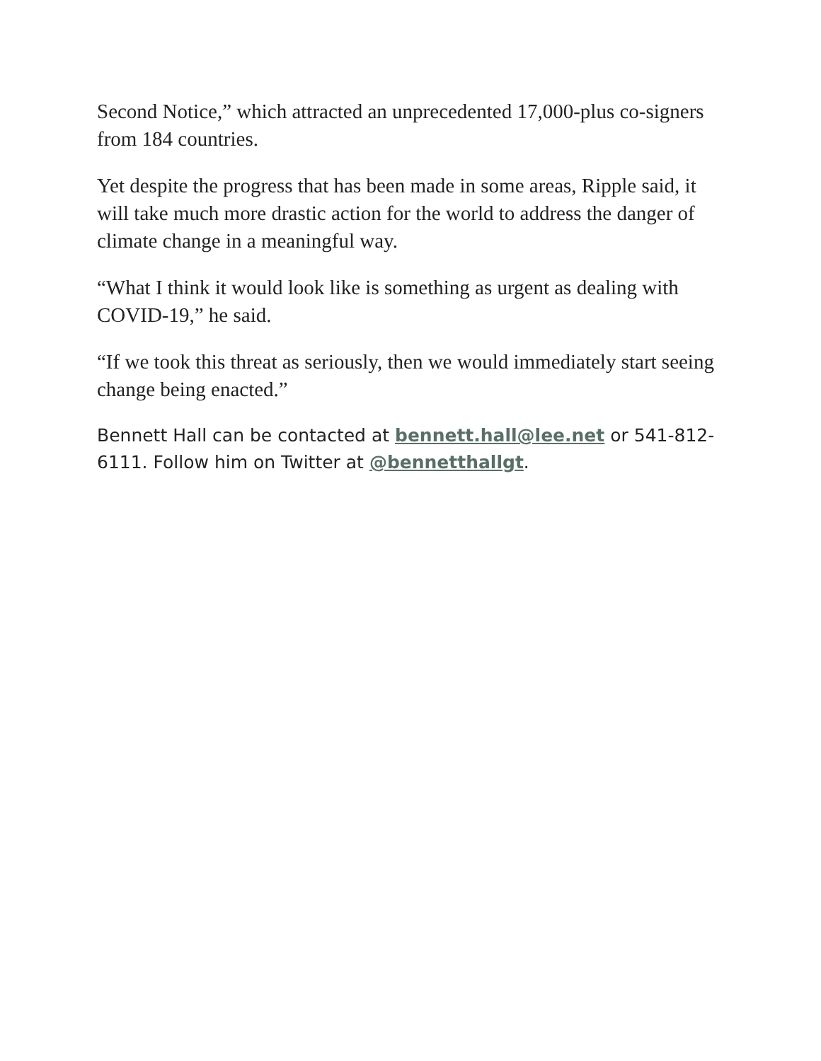Second Notice,” which attracted an unprecedented 17,000-plus co-signers from 184 countries.
Yet despite the progress that has been made in some areas, Ripple said, it will take much more drastic action for the world to address the danger of climate change in a meaningful way.
“What I think it would look like is something as urgent as dealing with COVID-19,” he said.
“If we took this threat as seriously, then we would immediately start seeing change being enacted.”
Bennett Hall can be contacted at bennett.hall@lee.net or 541-812-6111. Follow him on Twitter at @bennetthallgt.